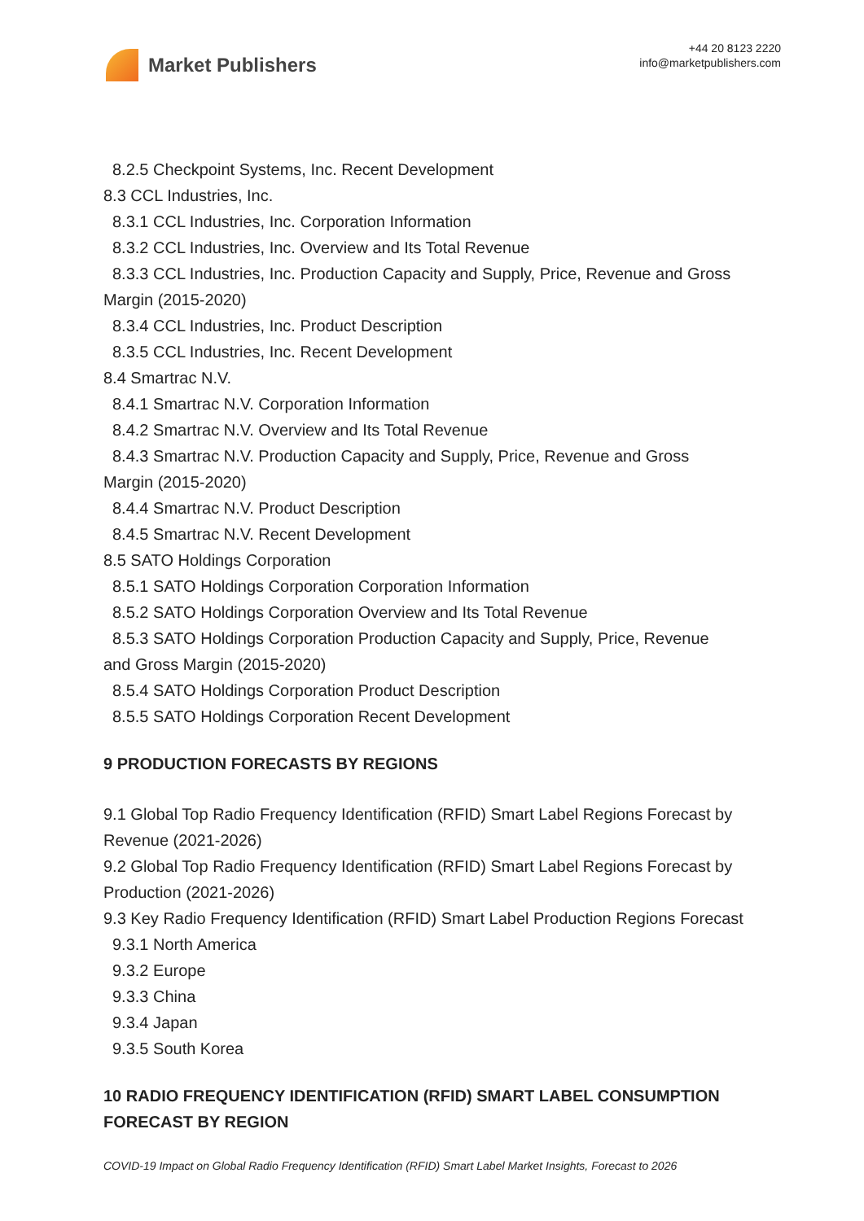Market Publishers
+44 20 8123 2220
info@marketpublishers.com
8.2.5 Checkpoint Systems, Inc. Recent Development
8.3 CCL Industries, Inc.
8.3.1 CCL Industries, Inc. Corporation Information
8.3.2 CCL Industries, Inc. Overview and Its Total Revenue
8.3.3 CCL Industries, Inc. Production Capacity and Supply, Price, Revenue and Gross
Margin (2015-2020)
8.3.4 CCL Industries, Inc. Product Description
8.3.5 CCL Industries, Inc. Recent Development
8.4 Smartrac N.V.
8.4.1 Smartrac N.V. Corporation Information
8.4.2 Smartrac N.V. Overview and Its Total Revenue
8.4.3 Smartrac N.V. Production Capacity and Supply, Price, Revenue and Gross
Margin (2015-2020)
8.4.4 Smartrac N.V. Product Description
8.4.5 Smartrac N.V. Recent Development
8.5 SATO Holdings Corporation
8.5.1 SATO Holdings Corporation Corporation Information
8.5.2 SATO Holdings Corporation Overview and Its Total Revenue
8.5.3 SATO Holdings Corporation Production Capacity and Supply, Price, Revenue
and Gross Margin (2015-2020)
8.5.4 SATO Holdings Corporation Product Description
8.5.5 SATO Holdings Corporation Recent Development
9 PRODUCTION FORECASTS BY REGIONS
9.1 Global Top Radio Frequency Identification (RFID) Smart Label Regions Forecast by Revenue (2021-2026)
9.2 Global Top Radio Frequency Identification (RFID) Smart Label Regions Forecast by Production (2021-2026)
9.3 Key Radio Frequency Identification (RFID) Smart Label Production Regions Forecast
9.3.1 North America
9.3.2 Europe
9.3.3 China
9.3.4 Japan
9.3.5 South Korea
10 RADIO FREQUENCY IDENTIFICATION (RFID) SMART LABEL CONSUMPTION FORECAST BY REGION
COVID-19 Impact on Global Radio Frequency Identification (RFID) Smart Label Market Insights, Forecast to 2026